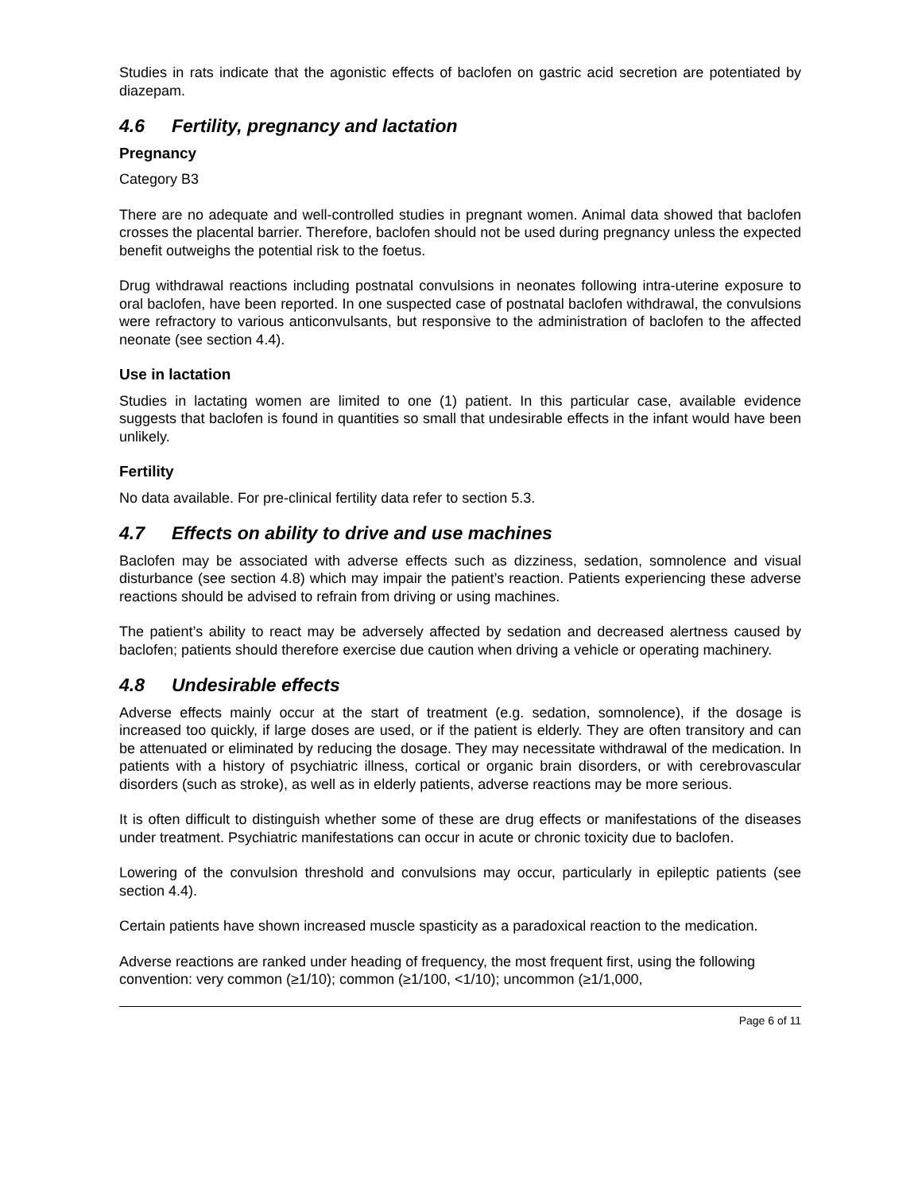Studies in rats indicate that the agonistic effects of baclofen on gastric acid secretion are potentiated by diazepam.
4.6 Fertility, pregnancy and lactation
Pregnancy
Category B3
There are no adequate and well-controlled studies in pregnant women. Animal data showed that baclofen crosses the placental barrier. Therefore, baclofen should not be used during pregnancy unless the expected benefit outweighs the potential risk to the foetus.
Drug withdrawal reactions including postnatal convulsions in neonates following intra-uterine exposure to oral baclofen, have been reported. In one suspected case of postnatal baclofen withdrawal, the convulsions were refractory to various anticonvulsants, but responsive to the administration of baclofen to the affected neonate (see section 4.4).
Use in lactation
Studies in lactating women are limited to one (1) patient. In this particular case, available evidence suggests that baclofen is found in quantities so small that undesirable effects in the infant would have been unlikely.
Fertility
No data available. For pre-clinical fertility data refer to section 5.3.
4.7 Effects on ability to drive and use machines
Baclofen may be associated with adverse effects such as dizziness, sedation, somnolence and visual disturbance (see section 4.8) which may impair the patient’s reaction. Patients experiencing these adverse reactions should be advised to refrain from driving or using machines.
The patient’s ability to react may be adversely affected by sedation and decreased alertness caused by baclofen; patients should therefore exercise due caution when driving a vehicle or operating machinery.
4.8 Undesirable effects
Adverse effects mainly occur at the start of treatment (e.g. sedation, somnolence), if the dosage is increased too quickly, if large doses are used, or if the patient is elderly. They are often transitory and can be attenuated or eliminated by reducing the dosage. They may necessitate withdrawal of the medication. In patients with a history of psychiatric illness, cortical or organic brain disorders, or with cerebrovascular disorders (such as stroke), as well as in elderly patients, adverse reactions may be more serious.
It is often difficult to distinguish whether some of these are drug effects or manifestations of the diseases under treatment. Psychiatric manifestations can occur in acute or chronic toxicity due to baclofen.
Lowering of the convulsion threshold and convulsions may occur, particularly in epileptic patients (see section 4.4).
Certain patients have shown increased muscle spasticity as a paradoxical reaction to the medication.
Adverse reactions are ranked under heading of frequency, the most frequent first, using the following convention: very common (≥1/10); common (≥1/100, <1/10); uncommon (≥1/1,000,
Page 6 of 11